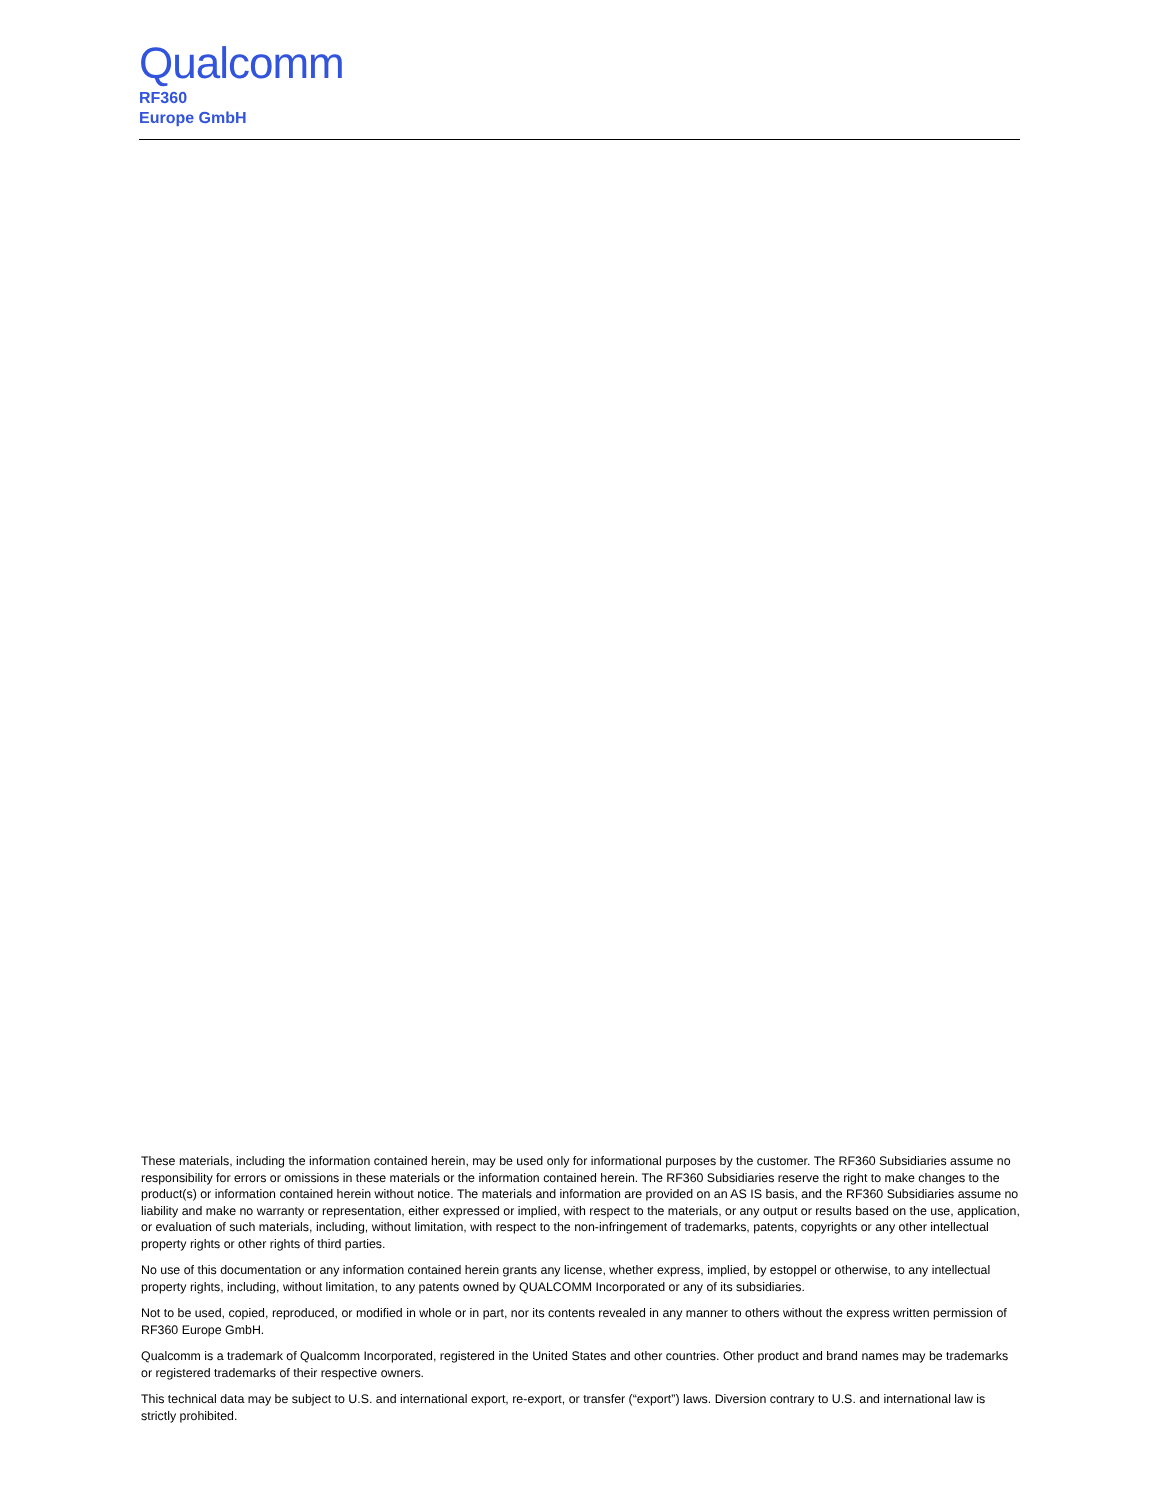Qualcomm
RF360
Europe GmbH
These materials, including the information contained herein, may be used only for informational purposes by the customer. The RF360 Subsidiaries assume no responsibility for errors or omissions in these materials or the information contained herein. The RF360 Subsidiaries reserve the right to make changes to the product(s) or information contained herein without notice. The materials and information are provided on an AS IS basis, and the RF360 Subsidiaries assume no liability and make no warranty or representation, either expressed or implied, with respect to the materials, or any output or results based on the use, application, or evaluation of such materials, including, without limitation, with respect to the non-infringement of trademarks, patents, copyrights or any other intellectual property rights or other rights of third parties.
No use of this documentation or any information contained herein grants any license, whether express, implied, by estoppel or otherwise, to any intellectual property rights, including, without limitation, to any patents owned by QUALCOMM Incorporated or any of its subsidiaries.
Not to be used, copied, reproduced, or modified in whole or in part, nor its contents revealed in any manner to others without the express written permission of RF360 Europe GmbH.
Qualcomm is a trademark of Qualcomm Incorporated, registered in the United States and other countries. Other product and brand names may be trademarks or registered trademarks of their respective owners.
This technical data may be subject to U.S. and international export, re-export, or transfer (“export”) laws. Diversion contrary to U.S. and international law is strictly prohibited.